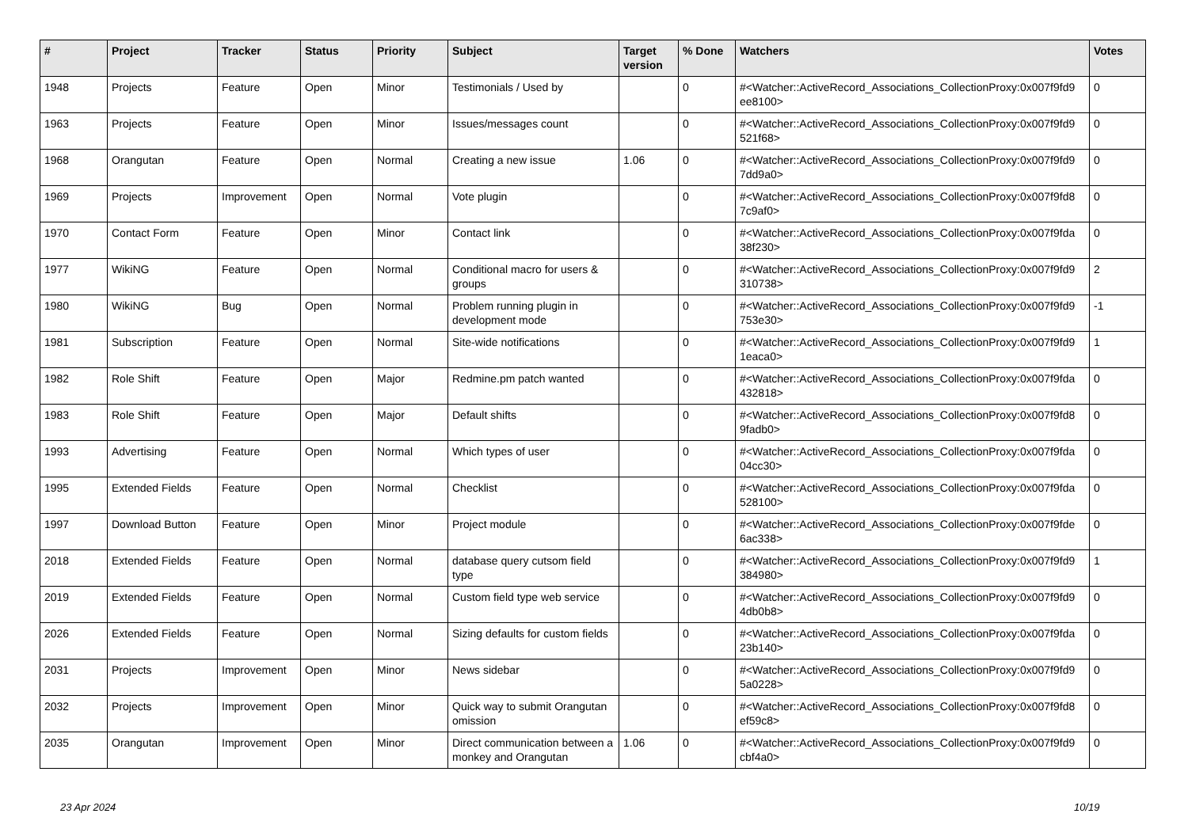| # | Project | Tracker | Status | Priority | Subject | Target version | % Done | Watchers | Votes |
| --- | --- | --- | --- | --- | --- | --- | --- | --- | --- |
| 1948 | Projects | Feature | Open | Minor | Testimonials / Used by | | 0 | #<Watcher::ActiveRecord_Associations_CollectionProxy:0x007f9fd9 ee8100> | 0 |
| 1963 | Projects | Feature | Open | Minor | Issues/messages count | | 0 | #<Watcher::ActiveRecord_Associations_CollectionProxy:0x007f9fd9 521f68> | 0 |
| 1968 | Orangutan | Feature | Open | Normal | Creating a new issue | 1.06 | 0 | #<Watcher::ActiveRecord_Associations_CollectionProxy:0x007f9fd9 7dd9a0> | 0 |
| 1969 | Projects | Improvement | Open | Normal | Vote plugin | | 0 | #<Watcher::ActiveRecord_Associations_CollectionProxy:0x007f9fd8 7c9af0> | 0 |
| 1970 | Contact Form | Feature | Open | Minor | Contact link | | 0 | #<Watcher::ActiveRecord_Associations_CollectionProxy:0x007f9fda 38f230> | 0 |
| 1977 | WikiNG | Feature | Open | Normal | Conditional macro for users & groups | | 0 | #<Watcher::ActiveRecord_Associations_CollectionProxy:0x007f9fd9 310738> | 2 |
| 1980 | WikiNG | Bug | Open | Normal | Problem running plugin in development mode | | 0 | #<Watcher::ActiveRecord_Associations_CollectionProxy:0x007f9fd9 753e30> | -1 |
| 1981 | Subscription | Feature | Open | Normal | Site-wide notifications | | 0 | #<Watcher::ActiveRecord_Associations_CollectionProxy:0x007f9fd9 1eaca0> | 1 |
| 1982 | Role Shift | Feature | Open | Major | Redmine.pm patch wanted | | 0 | #<Watcher::ActiveRecord_Associations_CollectionProxy:0x007f9fda 432818> | 0 |
| 1983 | Role Shift | Feature | Open | Major | Default shifts | | 0 | #<Watcher::ActiveRecord_Associations_CollectionProxy:0x007f9fd8 9fadb0> | 0 |
| 1993 | Advertising | Feature | Open | Normal | Which types of user | | 0 | #<Watcher::ActiveRecord_Associations_CollectionProxy:0x007f9fda 04cc30> | 0 |
| 1995 | Extended Fields | Feature | Open | Normal | Checklist | | 0 | #<Watcher::ActiveRecord_Associations_CollectionProxy:0x007f9fda 528100> | 0 |
| 1997 | Download Button | Feature | Open | Minor | Project module | | 0 | #<Watcher::ActiveRecord_Associations_CollectionProxy:0x007f9fde 6ac338> | 0 |
| 2018 | Extended Fields | Feature | Open | Normal | database query cutsom field type | | 0 | #<Watcher::ActiveRecord_Associations_CollectionProxy:0x007f9fd9 384980> | 1 |
| 2019 | Extended Fields | Feature | Open | Normal | Custom field type web service | | 0 | #<Watcher::ActiveRecord_Associations_CollectionProxy:0x007f9fd9 4db0b8> | 0 |
| 2026 | Extended Fields | Feature | Open | Normal | Sizing defaults for custom fields | | 0 | #<Watcher::ActiveRecord_Associations_CollectionProxy:0x007f9fda 23b140> | 0 |
| 2031 | Projects | Improvement | Open | Minor | News sidebar | | 0 | #<Watcher::ActiveRecord_Associations_CollectionProxy:0x007f9fd9 5a0228> | 0 |
| 2032 | Projects | Improvement | Open | Minor | Quick way to submit Orangutan omission | | 0 | #<Watcher::ActiveRecord_Associations_CollectionProxy:0x007f9fd8 ef59c8> | 0 |
| 2035 | Orangutan | Improvement | Open | Minor | Direct communication between a monkey and Orangutan | 1.06 | 0 | #<Watcher::ActiveRecord_Associations_CollectionProxy:0x007f9fd9 cbf4a0> | 0 |
23 Apr 2024 10/19